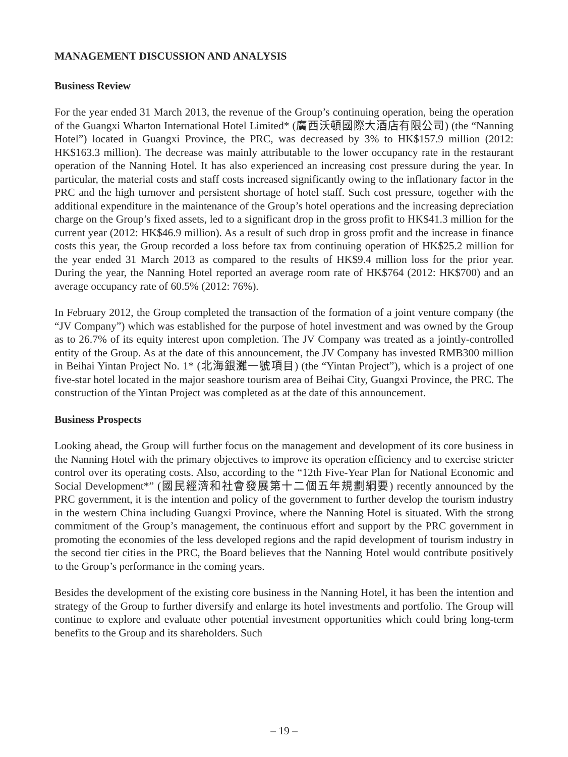MANAGEMENT DISCUSSION AND ANALYSIS
Business Review
For the year ended 31 March 2013, the revenue of the Group’s continuing operation, being the operation of the Guangxi Wharton International Hotel Limited* (廣西沃頓國際大酒店有限公司) (the “Nanning Hotel”) located in Guangxi Province, the PRC, was decreased by 3% to HK$157.9 million (2012: HK$163.3 million). The decrease was mainly attributable to the lower occupancy rate in the restaurant operation of the Nanning Hotel. It has also experienced an increasing cost pressure during the year. In particular, the material costs and staff costs increased significantly owing to the inflationary factor in the PRC and the high turnover and persistent shortage of hotel staff. Such cost pressure, together with the additional expenditure in the maintenance of the Group’s hotel operations and the increasing depreciation charge on the Group’s fixed assets, led to a significant drop in the gross profit to HK$41.3 million for the current year (2012: HK$46.9 million). As a result of such drop in gross profit and the increase in finance costs this year, the Group recorded a loss before tax from continuing operation of HK$25.2 million for the year ended 31 March 2013 as compared to the results of HK$9.4 million loss for the prior year. During the year, the Nanning Hotel reported an average room rate of HK$764 (2012: HK$700) and an average occupancy rate of 60.5% (2012: 76%).
In February 2012, the Group completed the transaction of the formation of a joint venture company (the “JV Company”) which was established for the purpose of hotel investment and was owned by the Group as to 26.7% of its equity interest upon completion. The JV Company was treated as a jointly-controlled entity of the Group. As at the date of this announcement, the JV Company has invested RMB300 million in Beihai Yintan Project No. 1* (北海銀灘一號項目) (the “Yintan Project”), which is a project of one five-star hotel located in the major seashore tourism area of Beihai City, Guangxi Province, the PRC. The construction of the Yintan Project was completed as at the date of this announcement.
Business Prospects
Looking ahead, the Group will further focus on the management and development of its core business in the Nanning Hotel with the primary objectives to improve its operation efficiency and to exercise stricter control over its operating costs. Also, according to the “12th Five-Year Plan for National Economic and Social Development*” (國民經濟和社會發展第十二個五年規劃綱要) recently announced by the PRC government, it is the intention and policy of the government to further develop the tourism industry in the western China including Guangxi Province, where the Nanning Hotel is situated. With the strong commitment of the Group’s management, the continuous effort and support by the PRC government in promoting the economies of the less developed regions and the rapid development of tourism industry in the second tier cities in the PRC, the Board believes that the Nanning Hotel would contribute positively to the Group’s performance in the coming years.
Besides the development of the existing core business in the Nanning Hotel, it has been the intention and strategy of the Group to further diversify and enlarge its hotel investments and portfolio. The Group will continue to explore and evaluate other potential investment opportunities which could bring long-term benefits to the Group and its shareholders. Such
– 19 –